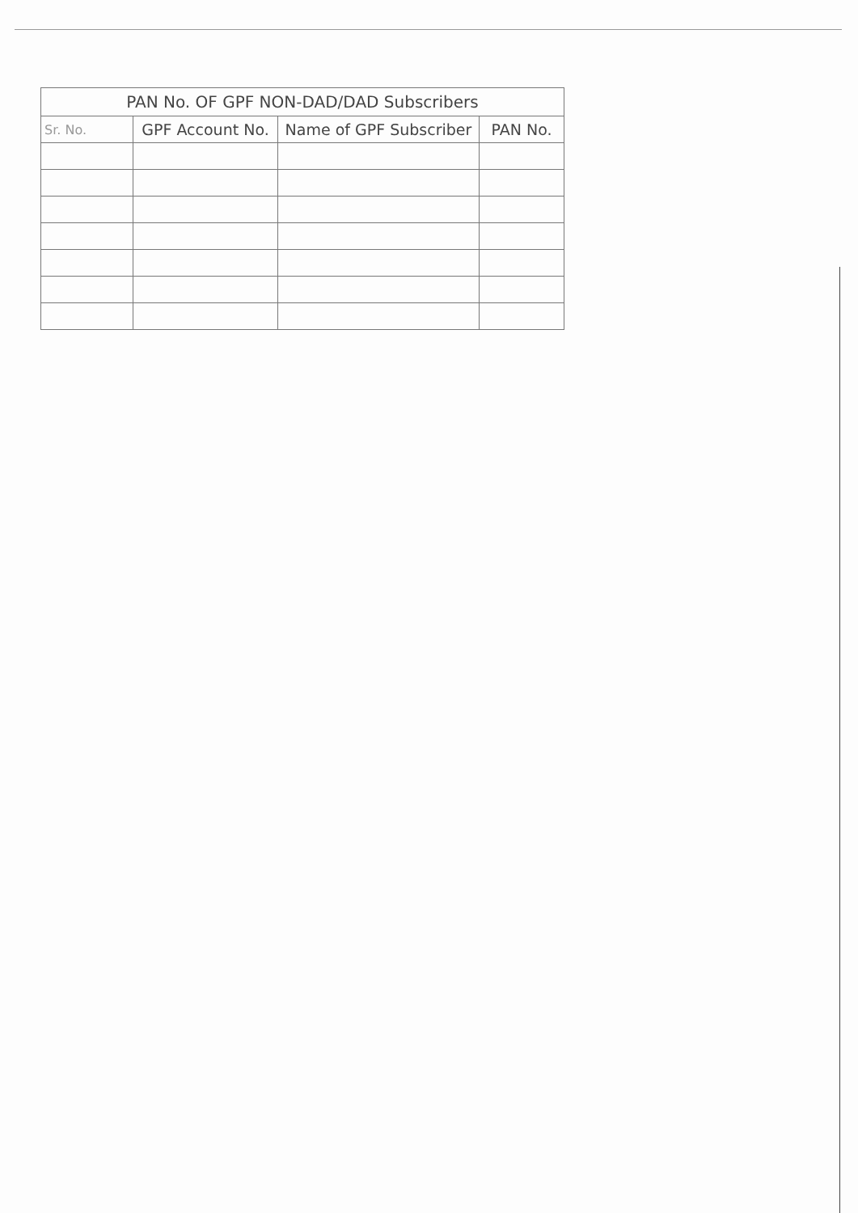| PAN No. OF GPF NON-DAD/DAD Subscribers | | | |
| --- | --- | --- | --- |
| Sr. No. | GPF Account No. | Name of GPF Subscriber | PAN No. |